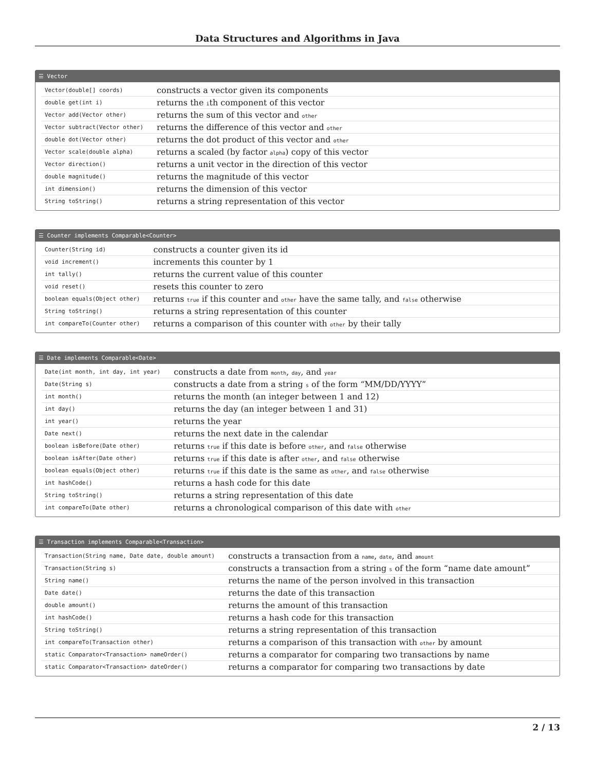Data Structures and Algorithms in Java
☰ Vector
| Vector(double[] coords) | constructs a vector given its components |
| double get(int i) | returns the i th component of this vector |
| Vector add(Vector other) | returns the sum of this vector and other |
| Vector subtract(Vector other) | returns the difference of this vector and other |
| double dot(Vector other) | returns the dot product of this vector and other |
| Vector scale(double alpha) | returns a scaled (by factor alpha ) copy of this vector |
| Vector direction() | returns a unit vector in the direction of this vector |
| double magnitude() | returns the magnitude of this vector |
| int dimension() | returns the dimension of this vector |
| String toString() | returns a string representation of this vector |
☰ Counter implements Comparable<Counter>
| Counter(String id) | constructs a counter given its id |
| void increment() | increments this counter by 1 |
| int tally() | returns the current value of this counter |
| void reset() | resets this counter to zero |
| boolean equals(Object other) | returns true if this counter and other have the same tally, and false otherwise |
| String toString() | returns a string representation of this counter |
| int compareTo(Counter other) | returns a comparison of this counter with other by their tally |
☰ Date implements Comparable<Date>
| Date(int month, int day, int year) | constructs a date from month , day , and year |
| Date(String s) | constructs a date from a string s of the form “MM/DD/YYYY” |
| int month() | returns the month (an integer between 1 and 12) |
| int day() | returns the day (an integer between 1 and 31) |
| int year() | returns the year |
| Date next() | returns the next date in the calendar |
| boolean isBefore(Date other) | returns true if this date is before other , and false otherwise |
| boolean isAfter(Date other) | returns true if this date is after other , and false otherwise |
| boolean equals(Object other) | returns true if this date is the same as other , and false otherwise |
| int hashCode() | returns a hash code for this date |
| String toString() | returns a string representation of this date |
| int compareTo(Date other) | returns a chronological comparison of this date with other |
☰ Transaction implements Comparable<Transaction>
| Transaction(String name, Date date, double amount) | constructs a transaction from a name , date , and amount |
| Transaction(String s) | constructs a transaction from a string s of the form “name date amount” |
| String name() | returns the name of the person involved in this transaction |
| Date date() | returns the date of this transaction |
| double amount() | returns the amount of this transaction |
| int hashCode() | returns a hash code for this transaction |
| String toString() | returns a string representation of this transaction |
| int compareTo(Transaction other) | returns a comparison of this transaction with other by amount |
| static Comparator<Transaction> nameOrder() | returns a comparator for comparing two transactions by name |
| static Comparator<Transaction> dateOrder() | returns a comparator for comparing two transactions by date |
2 / 13